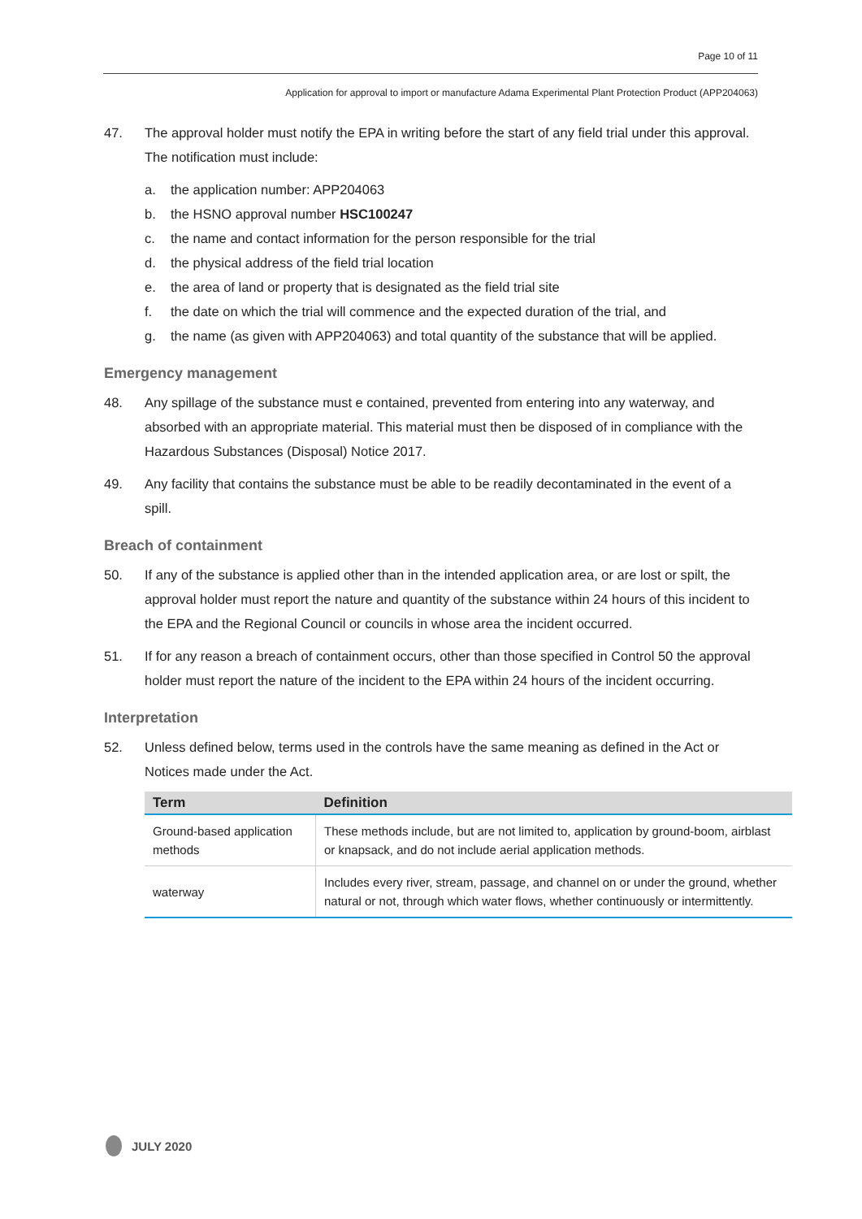Page 10 of 11
Application for approval to import or manufacture Adama Experimental Plant Protection Product (APP204063)
47. The approval holder must notify the EPA in writing before the start of any field trial under this approval. The notification must include:
a. the application number: APP204063
b. the HSNO approval number HSC100247
c. the name and contact information for the person responsible for the trial
d. the physical address of the field trial location
e. the area of land or property that is designated as the field trial site
f. the date on which the trial will commence and the expected duration of the trial, and
g. the name (as given with APP204063) and total quantity of the substance that will be applied.
Emergency management
48. Any spillage of the substance must e contained, prevented from entering into any waterway, and absorbed with an appropriate material. This material must then be disposed of in compliance with the Hazardous Substances (Disposal) Notice 2017.
49. Any facility that contains the substance must be able to be readily decontaminated in the event of a spill.
Breach of containment
50. If any of the substance is applied other than in the intended application area, or are lost or spilt, the approval holder must report the nature and quantity of the substance within 24 hours of this incident to the EPA and the Regional Council or councils in whose area the incident occurred.
51. If for any reason a breach of containment occurs, other than those specified in Control 50 the approval holder must report the nature of the incident to the EPA within 24 hours of the incident occurring.
Interpretation
52. Unless defined below, terms used in the controls have the same meaning as defined in the Act or Notices made under the Act.
| Term | Definition |
| --- | --- |
| Ground-based application methods | These methods include, but are not limited to, application by ground-boom, airblast or knapsack, and do not include aerial application methods. |
| waterway | Includes every river, stream, passage, and channel on or under the ground, whether natural or not, through which water flows, whether continuously or intermittently. |
JULY 2020